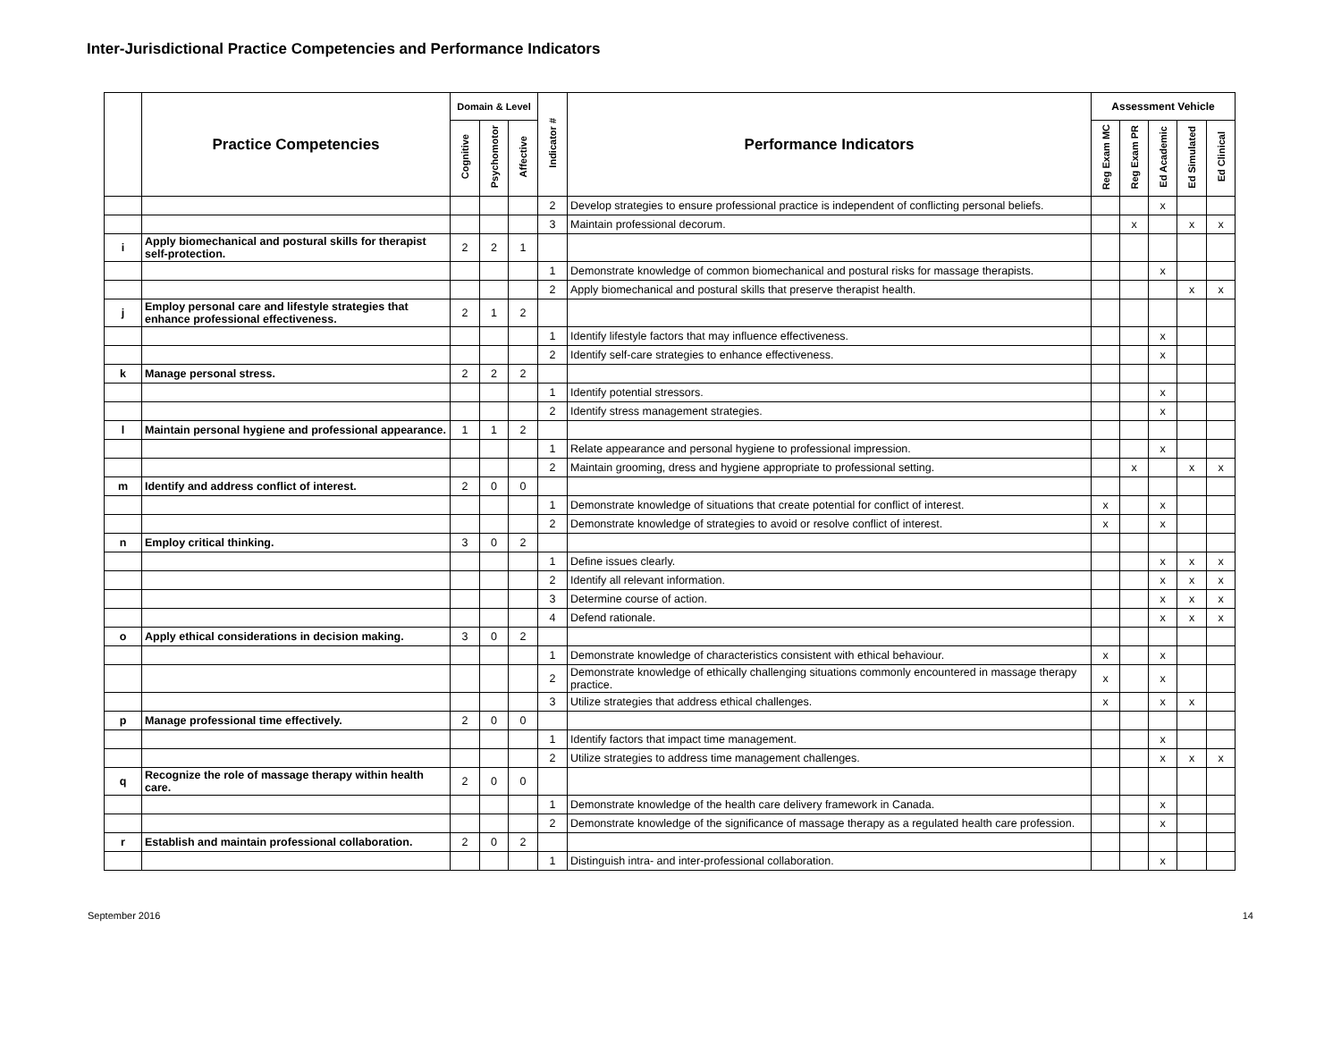Inter-Jurisdictional Practice Competencies and Performance Indicators
| | Practice Competencies | Domain & Level | | | Indicator # | Performance Indicators | Assessment Vehicle | | | | |
| --- | --- | --- | --- | --- | --- | --- | --- | --- | --- | --- | --- |
| | | Cognitive | Psychomotor | Affective | | | Reg Exam MC | Reg Exam PR | Ed Academic | Ed Simulated | Ed Clinical |
| | | | | | 2 | Develop strategies to ensure professional practice is independent of conflicting personal beliefs. | | | x | | |
| | | | | | 3 | Maintain professional decorum. | | x | | x | x |
| i | Apply biomechanical and postural skills for therapist self-protection. | 2 | 2 | 1 | | | | | | | |
| | | | | | 1 | Demonstrate knowledge of common biomechanical and postural risks for massage therapists. | | | x | | |
| | | | | | 2 | Apply biomechanical and postural skills that preserve therapist health. | | | | x | x |
| j | Employ personal care and lifestyle strategies that enhance professional effectiveness. | 2 | 1 | 2 | | | | | | | |
| | | | | | 1 | Identify lifestyle factors that may influence effectiveness. | | | x | | |
| | | | | | 2 | Identify self-care strategies to enhance effectiveness. | | | x | | |
| k | Manage personal stress. | 2 | 2 | 2 | | | | | | | |
| | | | | | 1 | Identify potential stressors. | | | x | | |
| | | | | | 2 | Identify stress management strategies. | | | x | | |
| l | Maintain personal hygiene and professional appearance. | 1 | 1 | 2 | | | | | | | |
| | | | | | 1 | Relate appearance and personal hygiene to professional impression. | | | x | | |
| | | | | | 2 | Maintain grooming, dress and hygiene appropriate to professional setting. | | x | | x | x |
| m | Identify and address conflict of interest. | 2 | 0 | 0 | | | | | | | |
| | | | | | 1 | Demonstrate knowledge of situations that create potential for conflict of interest. | x | | x | | |
| | | | | | 2 | Demonstrate knowledge of strategies to avoid or resolve conflict of interest. | x | | x | | |
| n | Employ critical thinking. | 3 | 0 | 2 | | | | | | | |
| | | | | | 1 | Define issues clearly. | | | x | x | x |
| | | | | | 2 | Identify all relevant information. | | | x | x | x |
| | | | | | 3 | Determine course of action. | | | x | x | x |
| | | | | | 4 | Defend rationale. | | | x | x | x |
| o | Apply ethical considerations in decision making. | 3 | 0 | 2 | | | | | | | |
| | | | | | 1 | Demonstrate knowledge of characteristics consistent with ethical behaviour. | x | | x | | |
| | | | | | 2 | Demonstrate knowledge of ethically challenging situations commonly encountered in massage therapy practice. | x | | x | | |
| | | | | | 3 | Utilize strategies that address ethical challenges. | x | | x | x | |
| p | Manage professional time effectively. | 2 | 0 | 0 | | | | | | | |
| | | | | | 1 | Identify factors that impact time management. | | | x | | |
| | | | | | 2 | Utilize strategies to address time management challenges. | | | x | x | x |
| q | Recognize the role of massage therapy within health care. | 2 | 0 | 0 | | | | | | | |
| | | | | | 1 | Demonstrate knowledge of the health care delivery framework in Canada. | | | x | | |
| | | | | | 2 | Demonstrate knowledge of the significance of massage therapy as a regulated health care profession. | | | x | | |
| r | Establish and maintain professional collaboration. | 2 | 0 | 2 | | | | | | | |
| | | | | | 1 | Distinguish intra- and inter-professional collaboration. | | | x | | |
September 2016 14